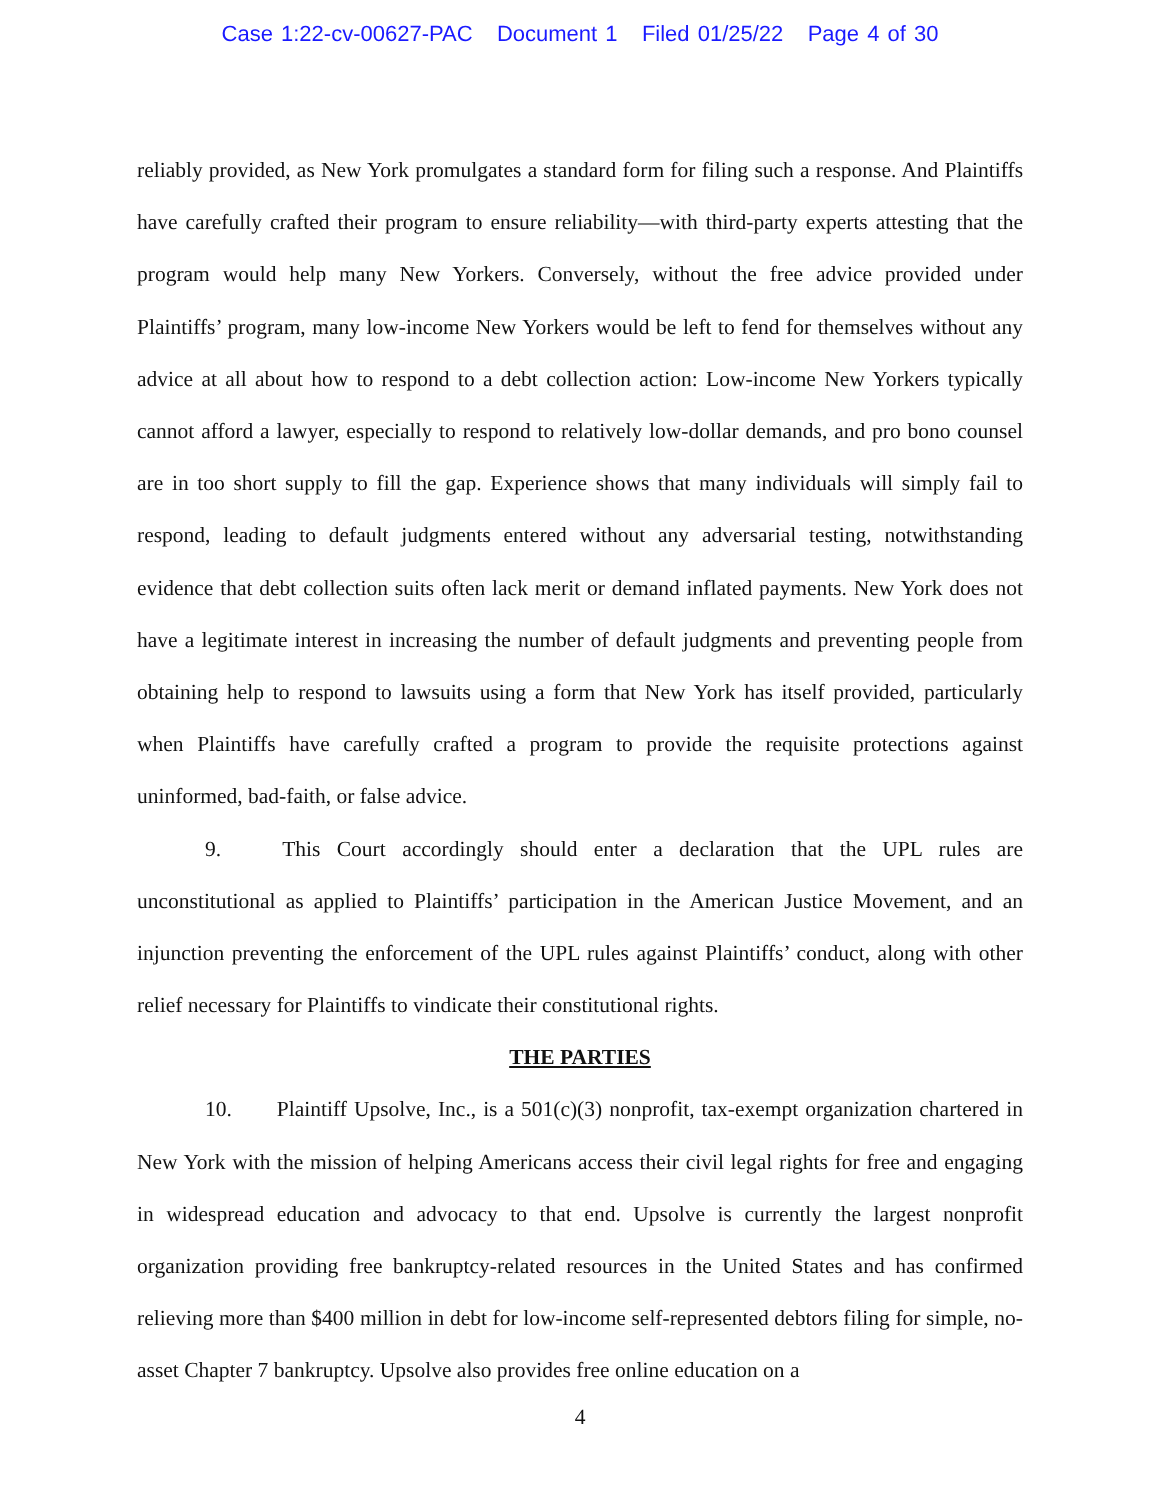Case 1:22-cv-00627-PAC Document 1 Filed 01/25/22 Page 4 of 30
reliably provided, as New York promulgates a standard form for filing such a response. And Plaintiffs have carefully crafted their program to ensure reliability—with third-party experts attesting that the program would help many New Yorkers. Conversely, without the free advice provided under Plaintiffs’ program, many low-income New Yorkers would be left to fend for themselves without any advice at all about how to respond to a debt collection action: Low-income New Yorkers typically cannot afford a lawyer, especially to respond to relatively low-dollar demands, and pro bono counsel are in too short supply to fill the gap. Experience shows that many individuals will simply fail to respond, leading to default judgments entered without any adversarial testing, notwithstanding evidence that debt collection suits often lack merit or demand inflated payments. New York does not have a legitimate interest in increasing the number of default judgments and preventing people from obtaining help to respond to lawsuits using a form that New York has itself provided, particularly when Plaintiffs have carefully crafted a program to provide the requisite protections against uninformed, bad-faith, or false advice.
9. This Court accordingly should enter a declaration that the UPL rules are unconstitutional as applied to Plaintiffs’ participation in the American Justice Movement, and an injunction preventing the enforcement of the UPL rules against Plaintiffs’ conduct, along with other relief necessary for Plaintiffs to vindicate their constitutional rights.
THE PARTIES
10. Plaintiff Upsolve, Inc., is a 501(c)(3) nonprofit, tax-exempt organization chartered in New York with the mission of helping Americans access their civil legal rights for free and engaging in widespread education and advocacy to that end. Upsolve is currently the largest nonprofit organization providing free bankruptcy-related resources in the United States and has confirmed relieving more than $400 million in debt for low-income self-represented debtors filing for simple, no-asset Chapter 7 bankruptcy. Upsolve also provides free online education on a
4